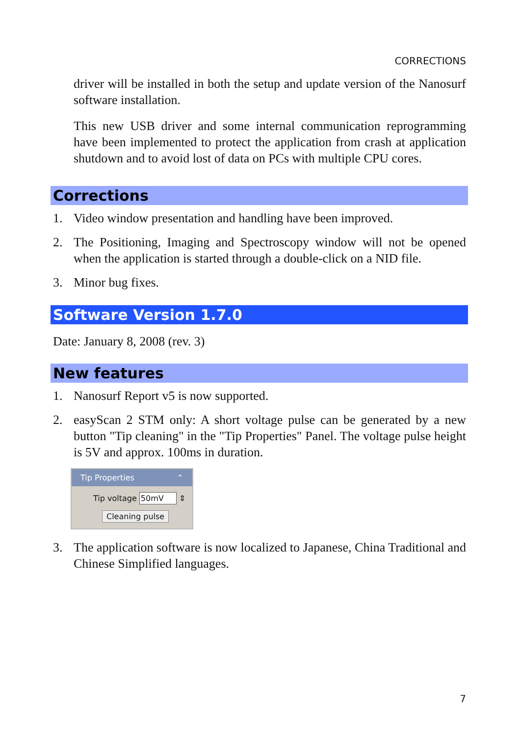CORRECTIONS
driver will be installed in both the setup and update version of the Nanosurf software installation.
This new USB driver and some internal communication reprogramming have been implemented to protect the application from crash at application shutdown and to avoid lost of data on PCs with multiple CPU cores.
Corrections
1. Video window presentation and handling have been improved.
2. The Positioning, Imaging and Spectroscopy window will not be opened when the application is started through a double-click on a NID file.
3. Minor bug fixes.
Software Version 1.7.0
Date: January 8, 2008 (rev. 3)
New features
1. Nanosurf Report v5 is now supported.
2. easyScan 2 STM only: A short voltage pulse can be generated by a new button "Tip cleaning" in the "Tip Properties" Panel. The voltage pulse height is 5V and approx. 100ms in duration.
Tip Properties ⌃
Tip voltage 50mV ⇕
Cleaning pulse
3. The application software is now localized to Japanese, China Traditional and Chinese Simplified languages.
7